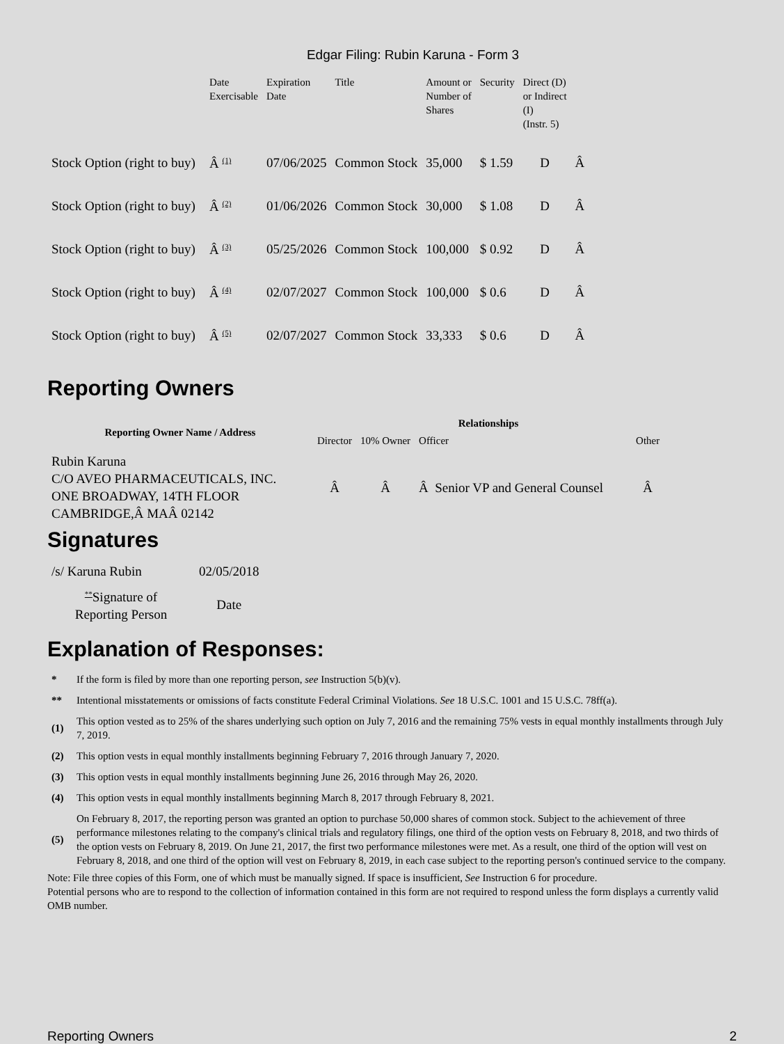Edgar Filing: Rubin Karuna - Form 3
| | Date Exercisable | Expiration Date | Title | Amount or Number of Shares | Security | Direct (D) or Indirect (I) (Instr. 5) | |
| --- | --- | --- | --- | --- | --- | --- | --- |
| Stock Option (right to buy) | Â <sup>(1)</sup> | 07/06/2025 | Common Stock | 35,000 | $ 1.59 | D | Â |
| Stock Option (right to buy) | Â <sup>(2)</sup> | 01/06/2026 | Common Stock | 30,000 | $ 1.08 | D | Â |
| Stock Option (right to buy) | Â <sup>(3)</sup> | 05/25/2026 | Common Stock | 100,000 | $ 0.92 | D | Â |
| Stock Option (right to buy) | Â <sup>(4)</sup> | 02/07/2027 | Common Stock | 100,000 | $ 0.6 | D | Â |
| Stock Option (right to buy) | Â <sup>(5)</sup> | 02/07/2027 | Common Stock | 33,333 | $ 0.6 | D | Â |
Reporting Owners
| Reporting Owner Name / Address | Relationships | | | |
| --- | --- | --- | --- | --- |
| | Director | 10% Owner | Officer | Other |
| Rubin Karuna C/O AVEO PHARMACEUTICALS, INC. ONE BROADWAY, 14TH FLOOR CAMBRIDGE,Â MAÂ 02142 | Â | Â | Â Senior VP and General Counsel | Â |
Signatures
| /s/ Karuna Rubin | 02/05/2018 |
| <sup>**</sup> Signature of Reporting Person | Date |
Explanation of Responses:
| * | If the form is filed by more than one reporting person, see Instruction 5(b)(v). |
| ** | Intentional misstatements or omissions of facts constitute Federal Criminal Violations. See 18 U.S.C. 1001 and 15 U.S.C. 78ff(a). |
| (1) | This option vested as to 25% of the shares underlying such option on July 7, 2016 and the remaining 75% vests in equal monthly installments through July 7, 2019. |
| (2) | This option vests in equal monthly installments beginning February 7, 2016 through January 7, 2020. |
| (3) | This option vests in equal monthly installments beginning June 26, 2016 through May 26, 2020. |
| (4) | This option vests in equal monthly installments beginning March 8, 2017 through February 8, 2021. |
| (5) | On February 8, 2017, the reporting person was granted an option to purchase 50,000 shares of common stock. Subject to the achievement of three performance milestones relating to the company's clinical trials and regulatory filings, one third of the option vests on February 8, 2018, and two thirds of the option vests on February 8, 2019. On June 21, 2017, the first two performance milestones were met. As a result, one third of the option will vest on February 8, 2018, and one third of the option will vest on February 8, 2019, in each case subject to the reporting person's continued service to the company. |
Note: File three copies of this Form, one of which must be manually signed. If space is insufficient, See Instruction 6 for procedure.
Potential persons who are to respond to the collection of information contained in this form are not required to respond unless the form displays a currently valid OMB number.
Reporting Owners 2